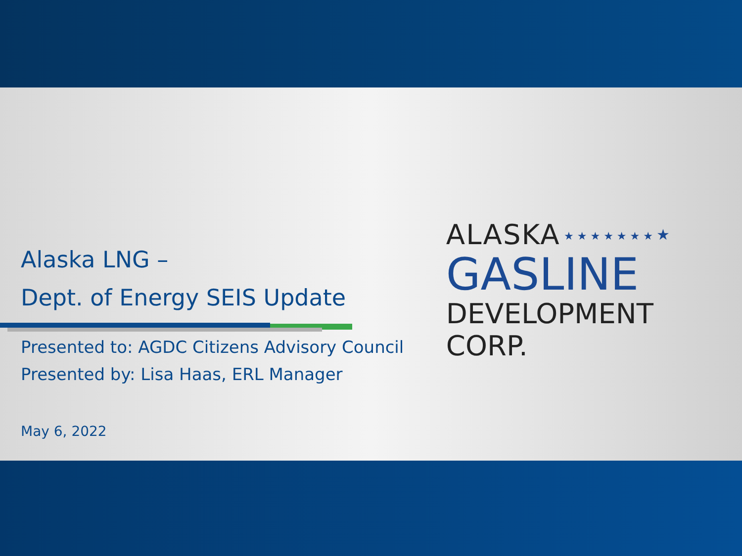Alaska LNG –
Dept. of Energy SEIS Update
Presented to: AGDC Citizens Advisory Council
Presented by: Lisa Haas, ERL Manager
May 6, 2022
ALASKA
GASLINE
DEVELOPMENT CORP.
★ ★ ★ ★ ★ ★ ★ ★